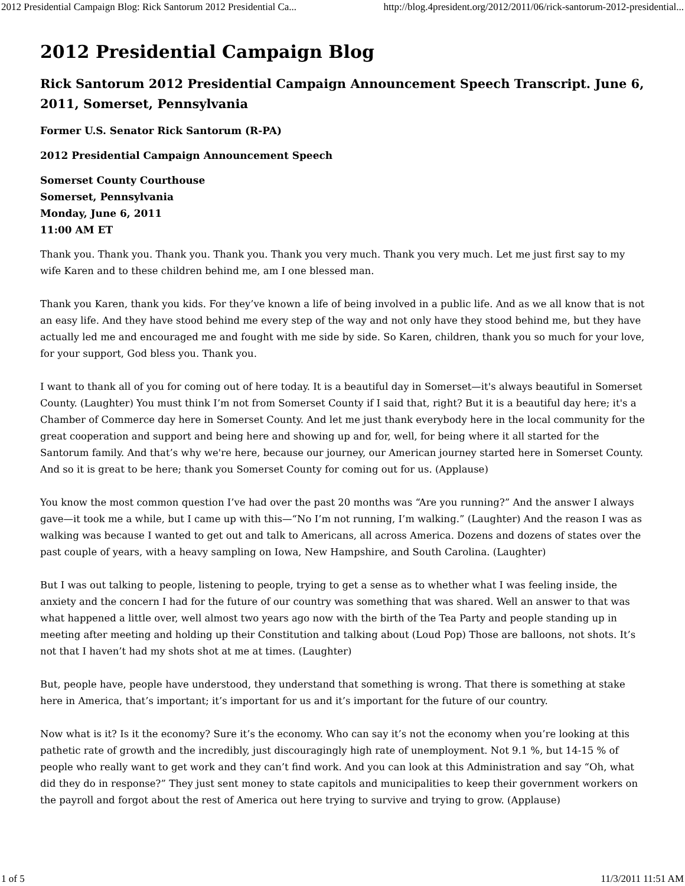2012 Presidential Campaign Blog: Rick Santorum 2012 Presidential Ca... http://blog.4president.org/2012/2011/06/rick-santorum-2012-presidential...
2012 Presidential Campaign Blog
Rick Santorum 2012 Presidential Campaign Announcement Speech Transcript. June 6, 2011, Somerset, Pennsylvania
Former U.S. Senator Rick Santorum (R-PA)
2012 Presidential Campaign Announcement Speech
Somerset County Courthouse
Somerset, Pennsylvania
Monday, June 6, 2011
11:00 AM ET
Thank you. Thank you. Thank you. Thank you. Thank you very much. Thank you very much. Let me just first say to my wife Karen and to these children behind me, am I one blessed man.
Thank you Karen, thank you kids. For they’ve known a life of being involved in a public life. And as we all know that is not an easy life. And they have stood behind me every step of the way and not only have they stood behind me, but they have actually led me and encouraged me and fought with me side by side. So Karen, children, thank you so much for your love, for your support, God bless you. Thank you.
I want to thank all of you for coming out of here today. It is a beautiful day in Somerset—it's always beautiful in Somerset County. (Laughter) You must think I’m not from Somerset County if I said that, right? But it is a beautiful day here; it's a Chamber of Commerce day here in Somerset County. And let me just thank everybody here in the local community for the great cooperation and support and being here and showing up and for, well, for being where it all started for the Santorum family. And that’s why we're here, because our journey, our American journey started here in Somerset County. And so it is great to be here; thank you Somerset County for coming out for us. (Applause)
You know the most common question I’ve had over the past 20 months was “Are you running?” And the answer I always gave—it took me a while, but I came up with this—“No I’m not running, I’m walking.” (Laughter) And the reason I was as walking was because I wanted to get out and talk to Americans, all across America. Dozens and dozens of states over the past couple of years, with a heavy sampling on Iowa, New Hampshire, and South Carolina. (Laughter)
But I was out talking to people, listening to people, trying to get a sense as to whether what I was feeling inside, the anxiety and the concern I had for the future of our country was something that was shared. Well an answer to that was what happened a little over, well almost two years ago now with the birth of the Tea Party and people standing up in meeting after meeting and holding up their Constitution and talking about (Loud Pop) Those are balloons, not shots. It’s not that I haven’t had my shots shot at me at times. (Laughter)
But, people have, people have understood, they understand that something is wrong. That there is something at stake here in America, that’s important; it’s important for us and it’s important for the future of our country.
Now what is it? Is it the economy? Sure it’s the economy. Who can say it’s not the economy when you’re looking at this pathetic rate of growth and the incredibly, just discouragingly high rate of unemployment. Not 9.1 %, but 14-15 % of people who really want to get work and they can’t find work. And you can look at this Administration and say “Oh, what did they do in response?” They just sent money to state capitols and municipalities to keep their government workers on the payroll and forgot about the rest of America out here trying to survive and trying to grow. (Applause)
1 of 5 11/3/2011 11:51 AM